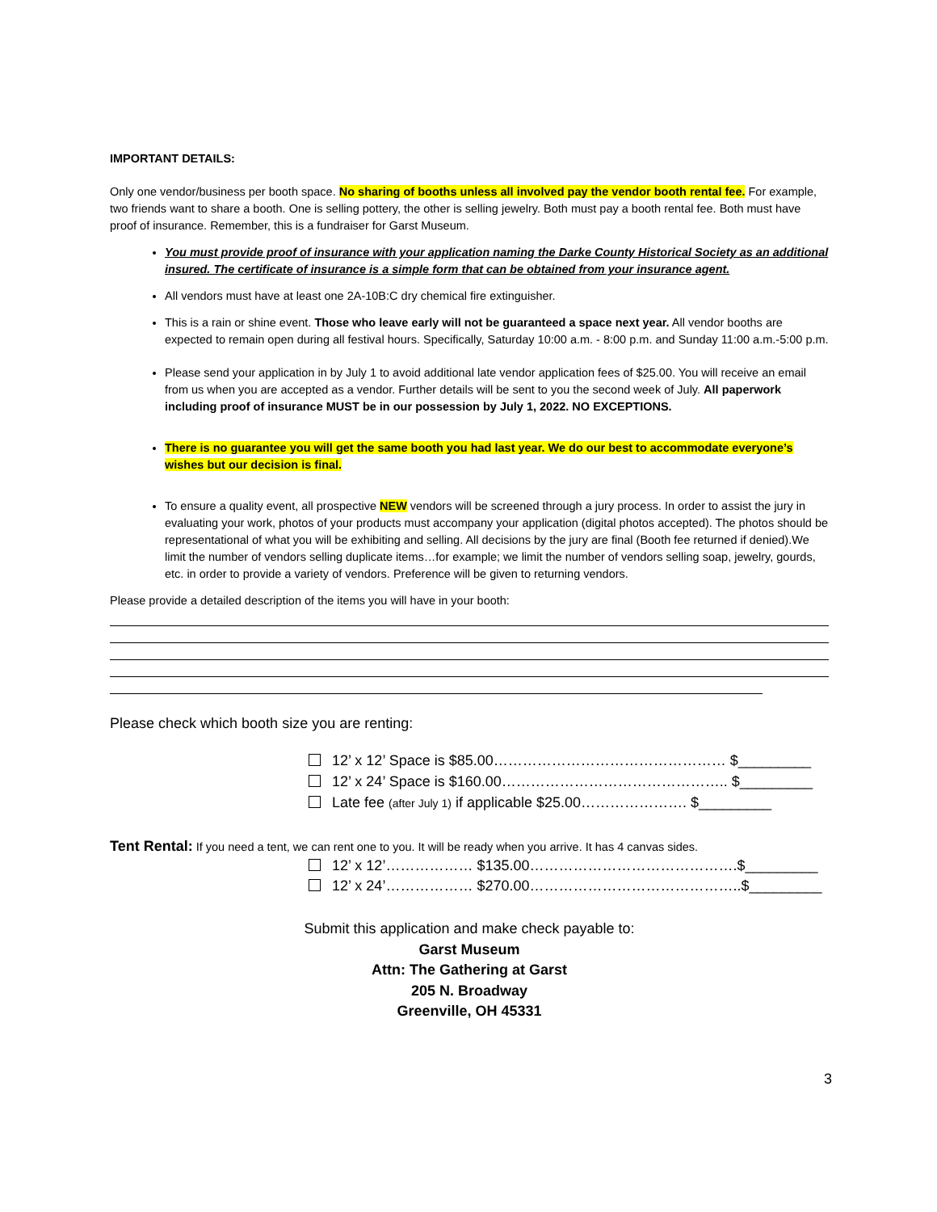IMPORTANT DETAILS:
Only one vendor/business per booth space. No sharing of booths unless all involved pay the vendor booth rental fee. For example, two friends want to share a booth. One is selling pottery, the other is selling jewelry. Both must pay a booth rental fee. Both must have proof of insurance. Remember, this is a fundraiser for Garst Museum.
You must provide proof of insurance with your application naming the Darke County Historical Society as an additional insured. The certificate of insurance is a simple form that can be obtained from your insurance agent.
All vendors must have at least one 2A-10B:C dry chemical fire extinguisher.
This is a rain or shine event. Those who leave early will not be guaranteed a space next year. All vendor booths are expected to remain open during all festival hours. Specifically, Saturday 10:00 a.m. - 8:00 p.m. and Sunday 11:00 a.m.-5:00 p.m.
Please send your application in by July 1 to avoid additional late vendor application fees of $25.00. You will receive an email from us when you are accepted as a vendor. Further details will be sent to you the second week of July. All paperwork including proof of insurance MUST be in our possession by July 1, 2022. NO EXCEPTIONS.
There is no guarantee you will get the same booth you had last year. We do our best to accommodate everyone’s wishes but our decision is final.
To ensure a quality event, all prospective NEW vendors will be screened through a jury process. In order to assist the jury in evaluating your work, photos of your products must accompany your application (digital photos accepted). The photos should be representational of what you will be exhibiting and selling. All decisions by the jury are final (Booth fee returned if denied).We limit the number of vendors selling duplicate items…for example; we limit the number of vendors selling soap, jewelry, gourds, etc. in order to provide a variety of vendors. Preference will be given to returning vendors.
Please provide a detailed description of the items you will have in your booth:
Please check which booth size you are renting:
12’ x 12’ Space is $85.00………………………………………… $_________
12’ x 24’ Space is $160.00……………………………………….. $_________
Late fee (after July 1) if applicable $25.00…………………. $_________
Tent Rental: If you need a tent, we can rent one to you. It will be ready when you arrive. It has 4 canvas sides.
12’ x 12’……………… $135.00…………………………………….$_________
12’ x 24’……………… $270.00……………………………………..$_________
Submit this application and make check payable to:
Garst Museum
Attn: The Gathering at Garst
205 N. Broadway
Greenville, OH 45331
3